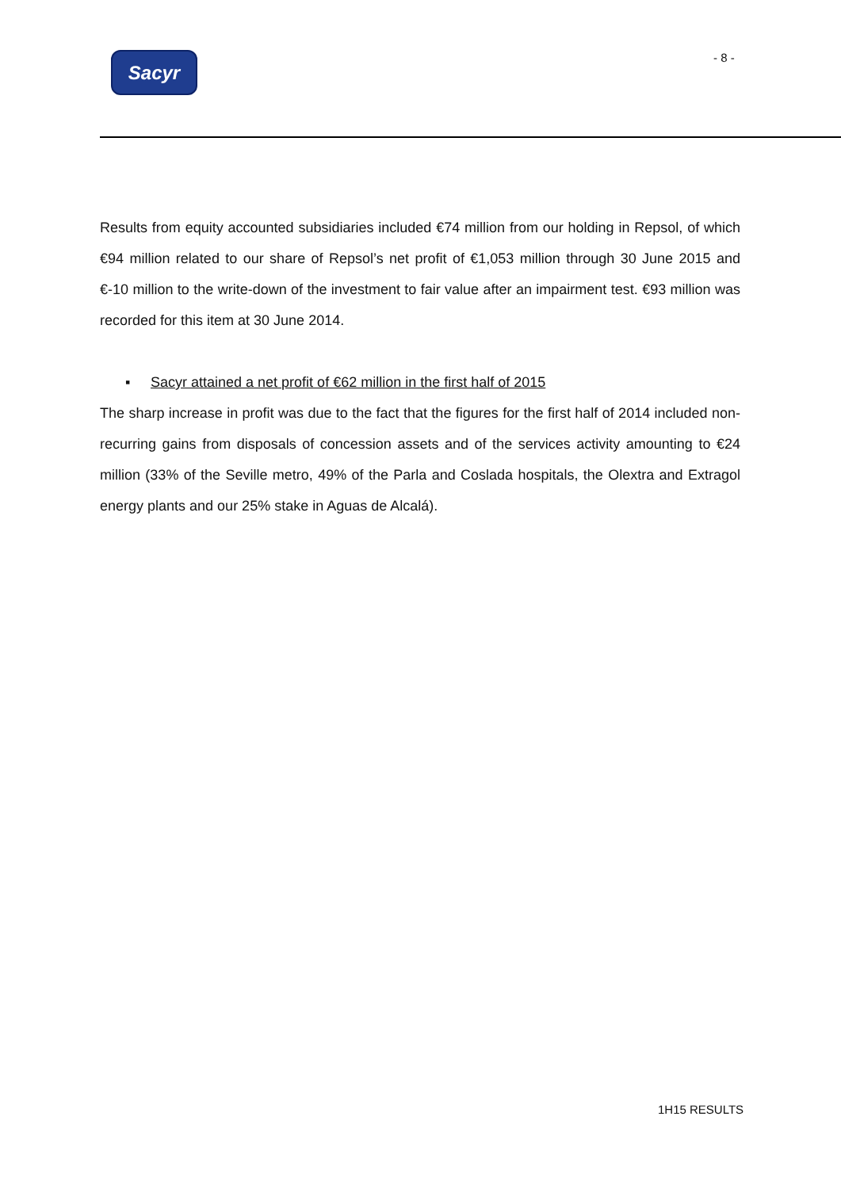Sacyr - 8 -
Results from equity accounted subsidiaries included €74 million from our holding in Repsol, of which €94 million related to our share of Repsol’s net profit of €1,053 million through 30 June 2015 and €-10 million to the write-down of the investment to fair value after an impairment test. €93 million was recorded for this item at 30 June 2014.
▪ Sacyr attained a net profit of €62 million in the first half of 2015
The sharp increase in profit was due to the fact that the figures for the first half of 2014 included non-recurring gains from disposals of concession assets and of the services activity amounting to €24 million (33% of the Seville metro, 49% of the Parla and Coslada hospitals, the Olextra and Extragol energy plants and our 25% stake in Aguas de Alcalá).
1H15 RESULTS